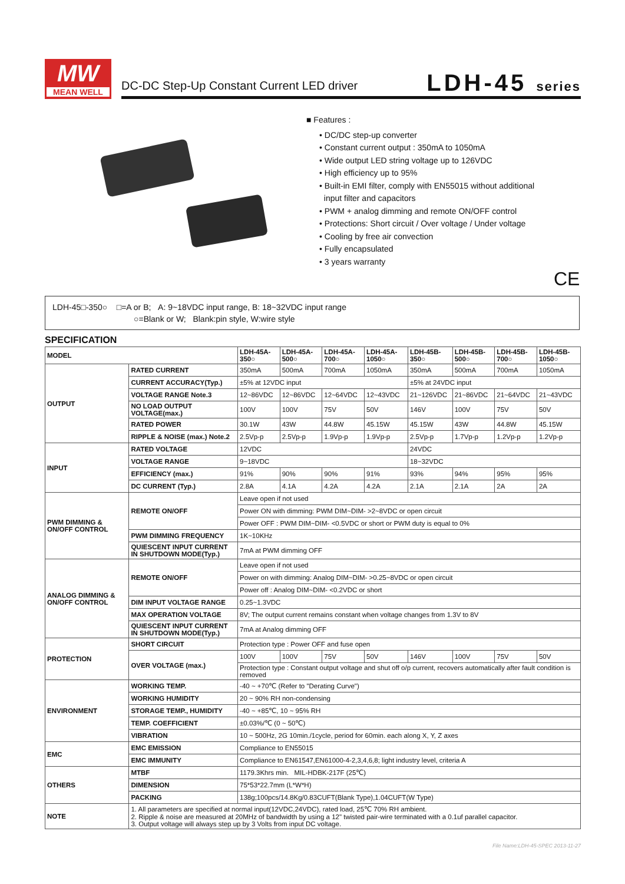MW
MEAN WELL
DC-DC Step-Up Constant Current LED driver
LDH-45 series
■ Features :
• DC/DC step-up converter
• Constant current output : 350mA to 1050mA
• Wide output LED string voltage up to 126VDC
• High efficiency up to 95%
• Built-in EMI filter, comply with EN55015 without additional
input filter and capacitors
• PWM + analog dimming and remote ON/OFF control
• Protections: Short circuit / Over voltage / Under voltage
• Cooling by free air convection
• Fully encapsulated
• 3 years warranty
CE
LDH-45□-350○ □=A or B; A: 9~18VDC input range, B: 18~32VDC input range
○=Blank or W; Blank:pin style, W:wire style
SPECIFICATION
| MODEL | | LDH-45A-350○ | LDH-45A-500○ | LDH-45A-700○ | LDH-45A-1050○ | LDH-45B-350○ | LDH-45B-500○ | LDH-45B-700○ | LDH-45B-1050○ |
| --- | --- | --- | --- | --- | --- | --- | --- | --- | --- |
| OUTPUT | RATED CURRENT | 350mA | 500mA | 700mA | 1050mA | 350mA | 500mA | 700mA | 1050mA |
| | CURRENT ACCURACY(Typ.) | ±5% at 12VDC input | | | | ±5% at 24VDC input | | | |
| | VOLTAGE RANGE Note.3 | 12~86VDC | 12~86VDC | 12~64VDC | 12~43VDC | 21~126VDC | 21~86VDC | 21~64VDC | 21~43VDC |
| | NO LOAD OUTPUT VOLTAGE(max.) | 100V | 100V | 75V | 50V | 146V | 100V | 75V | 50V |
| | RATED POWER | 30.1W | 43W | 44.8W | 45.15W | 45.15W | 43W | 44.8W | 45.15W |
| | RIPPLE & NOISE (max.) Note.2 | 2.5Vp-p | 2.5Vp-p | 1.9Vp-p | 1.9Vp-p | 2.5Vp-p | 1.7Vp-p | 1.2Vp-p | 1.2Vp-p |
| INPUT | RATED VOLTAGE | 12VDC | | | | 24VDC | | | |
| | VOLTAGE RANGE | 9~18VDC | | | | 18~32VDC | | | |
| | EFFICIENCY (max.) | 91% | 90% | 90% | 91% | 93% | 94% | 95% | 95% |
| | DC CURRENT (Typ.) | 2.8A | 4.1A | 4.2A | 4.2A | 2.1A | 2.1A | 2A | 2A |
| PWM DIMMING & ON/OFF CONTROL | REMOTE ON/OFF | Leave open if not used | | | | | | | |
| | | Power ON with dimming: PWM DIM~DIM- >2~8VDC or open circuit | | | | | | | |
| | | Power OFF : PWM DIM~DIM- <0.5VDC or short or PWM duty is equal to 0% | | | | | | | |
| | PWM DIMMING FREQUENCY | 1K~10KHz | | | | | | | |
| | QUIESCENT INPUT CURRENT IN SHUTDOWN MODE(Typ.) | 7mA at PWM dimming OFF | | | | | | | |
| ANALOG DIMMING & ON/OFF CONTROL | REMOTE ON/OFF | Leave open if not used | | | | | | | |
| | | Power on with dimming: Analog DIM~DIM- >0.25~8VDC or open circuit | | | | | | | |
| | | Power off : Analog DIM~DIM- <0.2VDC or short | | | | | | | |
| | DIM INPUT VOLTAGE RANGE | 0.25~1.3VDC | | | | | | | |
| | MAX OPERATION VOLTAGE | 8V; The output current remains constant when voltage changes from 1.3V to 8V | | | | | | | |
| | QUIESCENT INPUT CURRENT IN SHUTDOWN MODE(Typ.) | 7mA at Analog dimming OFF | | | | | | | |
| PROTECTION | SHORT CIRCUIT | Protection type : Power OFF and fuse open | | | | | | | |
| | OVER VOLTAGE (max.) | 100V | 100V | 75V | 50V | 146V | 100V | 75V | 50V |
| | | Protection type : Constant output voltage and shut off o/p current, recovers automatically after fault condition is removed | | | | | | | |
| ENVIRONMENT | WORKING TEMP. | -40 ~ +70℃ (Refer to "Derating Curve") | | | | | | | |
| | WORKING HUMIDITY | 20 ~ 90% RH non-condensing | | | | | | | |
| | STORAGE TEMP., HUMIDITY | -40 ~ +85℃, 10 ~ 95% RH | | | | | | | |
| | TEMP. COEFFICIENT | ±0.03%/℃ (0 ~ 50℃) | | | | | | | |
| | VIBRATION | 10 ~ 500Hz, 2G 10min./1cycle, period for 60min. each along X, Y, Z axes | | | | | | | |
| EMC | EMC EMISSION | Compliance to EN55015 | | | | | | | |
| | EMC IMMUNITY | Compliance to EN61547,EN61000-4-2,3,4,6,8; light industry level, criteria A | | | | | | | |
| OTHERS | MTBF | 1179.3Khrs min. MIL-HDBK-217F (25℃) | | | | | | | |
| | DIMENSION | 75*53*22.7mm (L*W*H) | | | | | | | |
| | PACKING | 138g;100pcs/14.8Kg/0.83CUFT(Blank Type),1.04CUFT(W Type) | | | | | | | |
| NOTE | 1. All parameters are specified at normal input(12VDC,24VDC), rated load, 25℃ 70% RH ambient. 2. Ripple & noise are measured at 20MHz of bandwidth by using a 12" twisted pair-wire terminated with a 0.1uf parallel capacitor. 3. Output voltage will always step up by 3 Volts from input DC voltage. | | | | | | | | |
File Name:LDH-45-SPEC 2013-11-27